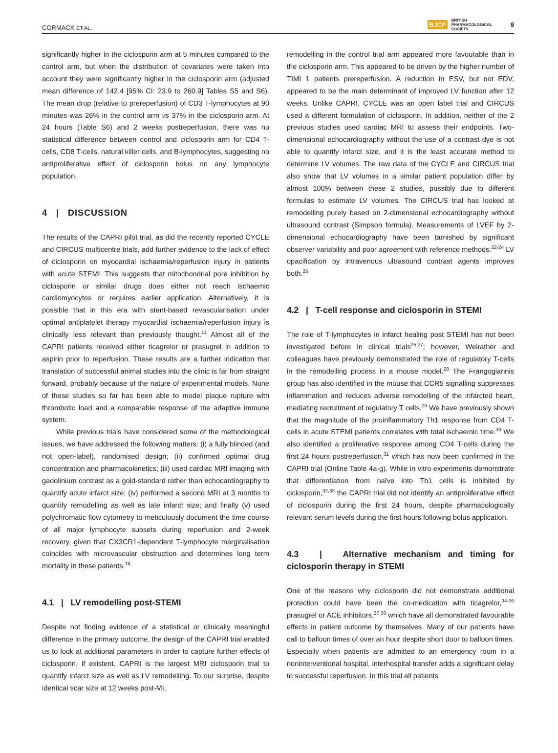CORMACK ET AL. BJCP BRITISH
PHARMACOLOGICAL
SOCIETY 9
significantly higher in the ciclosporin arm at 5 minutes compared to the control arm, but when the distribution of covariates were taken into account they were significantly higher in the ciclosporin arm (adjusted mean difference of 142.4 [95% CI: 23.9 to 260.9] Tables S5 and S6). The mean drop (relative to prereperfusion) of CD3 T-lymphocytes at 90 minutes was 26% in the control arm vs 37% in the ciclosporin arm. At 24 hours (Table S6) and 2 weeks postreperfusion, there was no statistical difference between control and ciclosporin arm for CD4 T-cells, CD8 T-cells, natural killer cells, and B-lymphocytes, suggesting no antiproliferative effect of ciclosporin bolus on any lymphocyte population.
4 | DISCUSSION
The results of the CAPRI pilot trial, as did the recently reported CYCLE and CIRCUS multicentre trials, add further evidence to the lack of effect of ciclosporin on myocardial ischaemia/reperfusion injury in patients with acute STEMI. This suggests that mitochondrial pore inhibition by ciclosporin or similar drugs does either not reach ischaemic cardiomyocytes or requires earlier application. Alternatively, it is possible that in this era with stent-based revascularisation under optimal antiplatelet therapy myocardial ischaemia/reperfusion injury is clinically less relevant than previously thought.<sup>11</sup> Almost all of the CAPRI patients received either ticagrelor or prasugrel in addition to aspirin prior to reperfusion. These results are a further indication that translation of successful animal studies into the clinic is far from straight forward, probably because of the nature of experimental models. None of these studies so far has been able to model plaque rupture with thrombotic load and a comparable response of the adaptive immune system.
While previous trials have considered some of the methodological issues, we have addressed the following matters: (i) a fully blinded (and not open-label), randomised design; (ii) confirmed optimal drug concentration and pharmacokinetics; (iii) used cardiac MRI imaging with gadolinium contrast as a gold-standard rather than echocardiography to quantify acute infarct size; (iv) performed a second MRI at 3 months to quantify remodelling as well as late infarct size; and finally (v) used polychromatic flow cytometry to meticulously document the time course of all major lymphocyte subsets during reperfusion and 2-week recovery, given that CX3CR1-dependent T-lymphocyte marginalisation coincides with microvascular obstruction and determines long term mortality in these patients.<sup>16</sup>
4.1 | LV remodelling post-STEMI
Despite not finding evidence of a statistical or clinically meaningful difference in the primary outcome, the design of the CAPRI trial enabled us to look at additional parameters in order to capture further effects of ciclosporin, if existent. CAPRI is the largest MRI ciclosporin trial to quantify infarct size as well as LV remodelling. To our surprise, despite identical scar size at 12 weeks post-MI,
remodelling in the control trial arm appeared more favourable than in the ciclosporin arm. This appeared to be driven by the higher number of TIMI 1 patients prereperfusion. A reduction in ESV, but not EDV, appeared to be the main determinant of improved LV function after 12 weeks. Unlike CAPRI, CYCLE was an open label trial and CIRCUS used a different formulation of ciclosporin. In addition, neither of the 2 previous studies used cardiac MRI to assess their endpoints. Two-dimensional echocardiography without the use of a contrast dye is not able to quantify infarct size, and it is the least accurate method to determine LV volumes. The raw data of the CYCLE and CIRCUS trial also show that LV volumes in a similar patient population differ by almost 100% between these 2 studies, possibly due to different formulas to estimate LV volumes. The CIRCUS trial has looked at remodelling purely based on 2-dimensional echocardiography without ultrasound contrast (Simpson formula). Measurements of LVEF by 2-dimensional echocardiography have been tarnished by significant observer variability and poor agreement with reference methods.<sup>22-24</sup> LV opacification by intravenous ultrasound contrast agents improves both.<sup>25</sup>
4.2 | T-cell response and ciclosporin in STEMI
The role of T-lymphocytes in infarct healing post STEMI has not been investigated before in clinical trials<sup>26,27</sup>; however, Weirather and colleagues have previously demonstrated the role of regulatory T-cells in the remodelling process in a mouse model.<sup>28</sup> The Frangogiannis group has also identified in the mouse that CCR5 signalling suppresses inflammation and reduces adverse remodelling of the infarcted heart, mediating recruitment of regulatory T cells.<sup>29</sup> We have previously shown that the magnitude of the proinflammatory Th1 response from CD4 T-cells in acute STEMI patients correlates with total ischaemic time.<sup>30</sup> We also identified a proliferative response among CD4 T-cells during the first 24 hours postreperfusion,<sup>31</sup> which has now been confirmed in the CAPRI trial (Online Table 4a-g). While in vitro experiments demonstrate that differentiation from naïve into Th1 cells is inhibited by ciclosporin,<sup>32,33</sup> the CAPRI trial did not identify an antiproliferative effect of ciclosporin during the first 24 hours, despite pharmacologically relevant serum levels during the first hours following bolus application.
4.3 | Alternative mechanism and timing for ciclosporin therapy in STEMI
One of the reasons why ciclosporin did not demonstrate additional protection could have been the co-medication with ticagrelor,<sup>34-36</sup> prasugrel or ACE inhibitors,<sup>37,38</sup> which have all demonstrated favourable effects in patient outcome by themselves. Many of our patients have call to balloon times of over an hour despite short door to balloon times. Especially when patients are admitted to an emergency room in a noninterventional hospital, interhospital transfer adds a significant delay to successful reperfusion. In this trial all patients